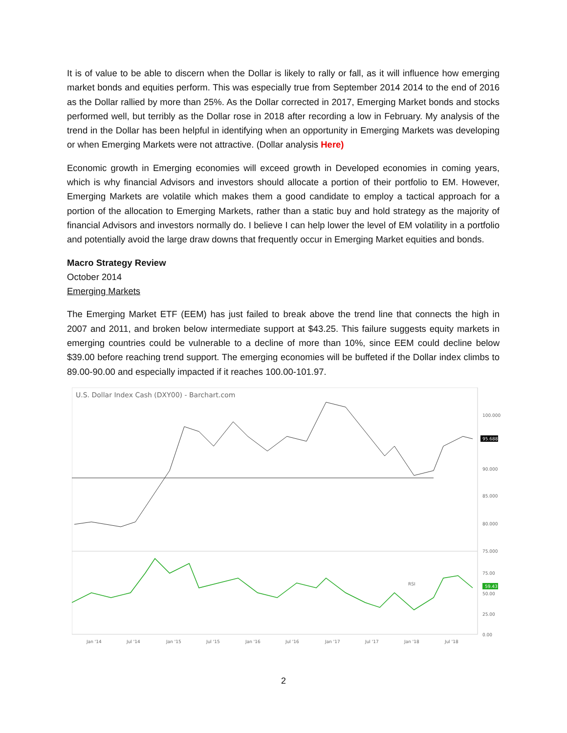It is of value to be able to discern when the Dollar is likely to rally or fall, as it will influence how emerging market bonds and equities perform. This was especially true from September 2014 2014 to the end of 2016 as the Dollar rallied by more than 25%. As the Dollar corrected in 2017, Emerging Market bonds and stocks performed well, but terribly as the Dollar rose in 2018 after recording a low in February. My analysis of the trend in the Dollar has been helpful in identifying when an opportunity in Emerging Markets was developing or when Emerging Markets were not attractive. (Dollar analysis Here)
Economic growth in Emerging economies will exceed growth in Developed economies in coming years, which is why financial Advisors and investors should allocate a portion of their portfolio to EM. However, Emerging Markets are volatile which makes them a good candidate to employ a tactical approach for a portion of the allocation to Emerging Markets, rather than a static buy and hold strategy as the majority of financial Advisors and investors normally do. I believe I can help lower the level of EM volatility in a portfolio and potentially avoid the large draw downs that frequently occur in Emerging Market equities and bonds.
Macro Strategy Review
October 2014
Emerging Markets
The Emerging Market ETF (EEM) has just failed to break above the trend line that connects the high in 2007 and 2011, and broken below intermediate support at $43.25. This failure suggests equity markets in emerging countries could be vulnerable to a decline of more than 10%, since EEM could decline below $39.00 before reaching trend support. The emerging economies will be buffeted if the Dollar index climbs to 89.00-90.00 and especially impacted if it reaches 100.00-101.97.
U.S. Dollar Index Cash (DXY00) - Barchart.com
100.000
95.000
90.000
85.000
80.000
75.000
95.688
75.00
50.00
25.00
0.00
59.43
RSI
Jan '14
Jul '14
Jan '15
Jul '15
Jan '16
Jul '16
Jan '17
Jul '17
Jan '18
Jul '18
2